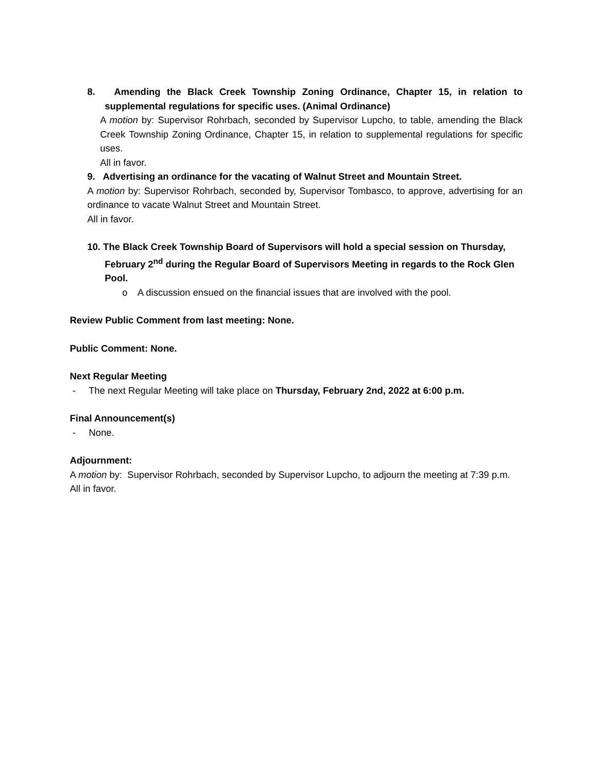8. Amending the Black Creek Township Zoning Ordinance, Chapter 15, in relation to supplemental regulations for specific uses. (Animal Ordinance)
A motion by: Supervisor Rohrbach, seconded by Supervisor Lupcho, to table, amending the Black Creek Township Zoning Ordinance, Chapter 15, in relation to supplemental regulations for specific uses.
All in favor.
9. Advertising an ordinance for the vacating of Walnut Street and Mountain Street.
A motion by: Supervisor Rohrbach, seconded by, Supervisor Tombasco, to approve, advertising for an ordinance to vacate Walnut Street and Mountain Street.
All in favor.
10. The Black Creek Township Board of Supervisors will hold a special session on Thursday, February 2<sup>nd</sup> during the Regular Board of Supervisors Meeting in regards to the Rock Glen Pool.
o A discussion ensued on the financial issues that are involved with the pool.
Review Public Comment from last meeting: None.
Public Comment: None.
Next Regular Meeting
- The next Regular Meeting will take place on Thursday, February 2nd, 2022 at 6:00 p.m.
Final Announcement(s)
- None.
Adjournment:
A motion by: Supervisor Rohrbach, seconded by Supervisor Lupcho, to adjourn the meeting at 7:39 p.m.
All in favor.